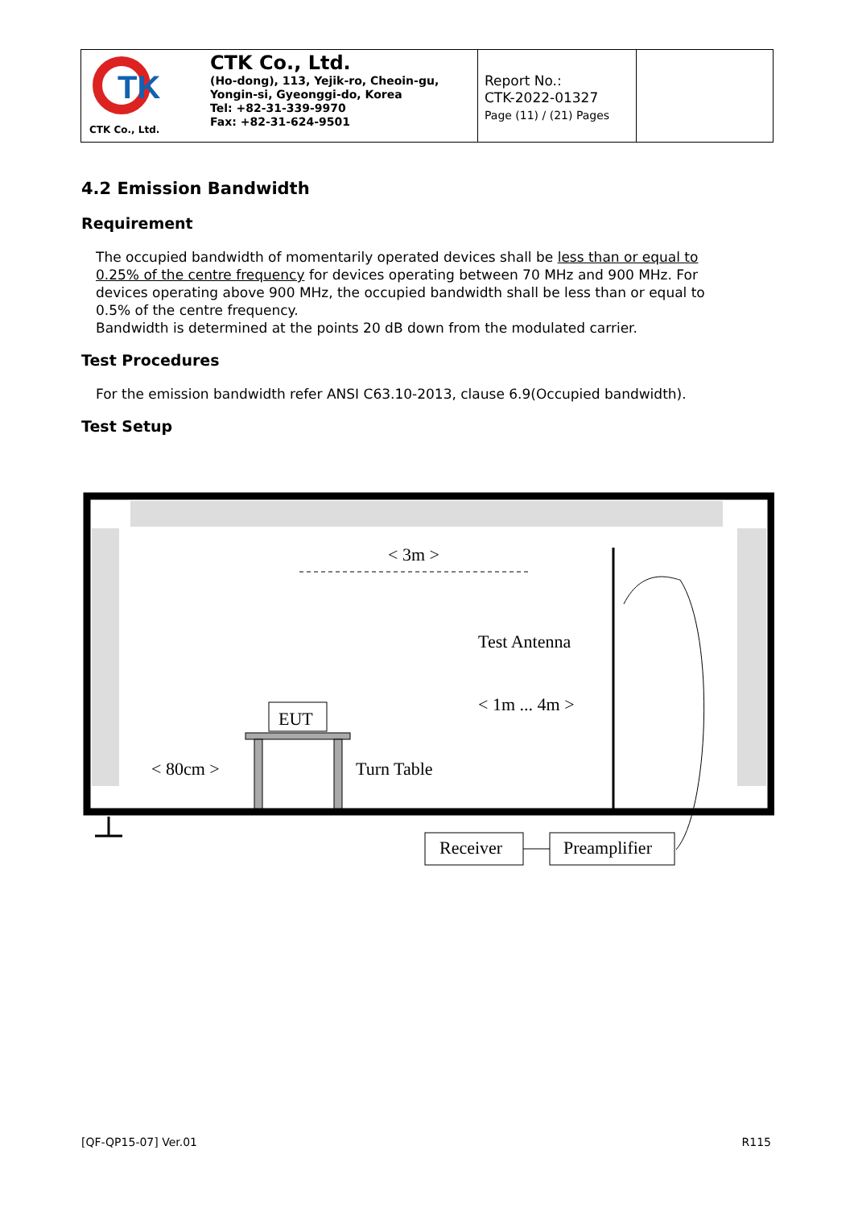| TK CTK Co., Ltd. CTK Co., Ltd. (Ho-dong), 113, Yejik-ro, Cheoin-gu, Yongin-si, Gyeonggi-do, Korea Tel: +82-31-339-9970 Fax: +82-31-624-9501 | Report No.: CTK-2022-01327 Page (11) / (21) Pages | |
4.2 Emission Bandwidth
Requirement
The occupied bandwidth of momentarily operated devices shall be less than or equal to 0.25% of the centre frequency for devices operating between 70 MHz and 900 MHz. For devices operating above 900 MHz, the occupied bandwidth shall be less than or equal to 0.5% of the centre frequency.
Bandwidth is determined at the points 20 dB down from the modulated carrier.
Test Procedures
For the emission bandwidth refer ANSI C63.10-2013, clause 6.9(Occupied bandwidth).
Test Setup
< 3m >
Test Antenna
< 1m ... 4m >
EUT
Turn Table
< 80cm >
Receiver
Preamplifier
[QF-QP15-07] Ver.01 R115